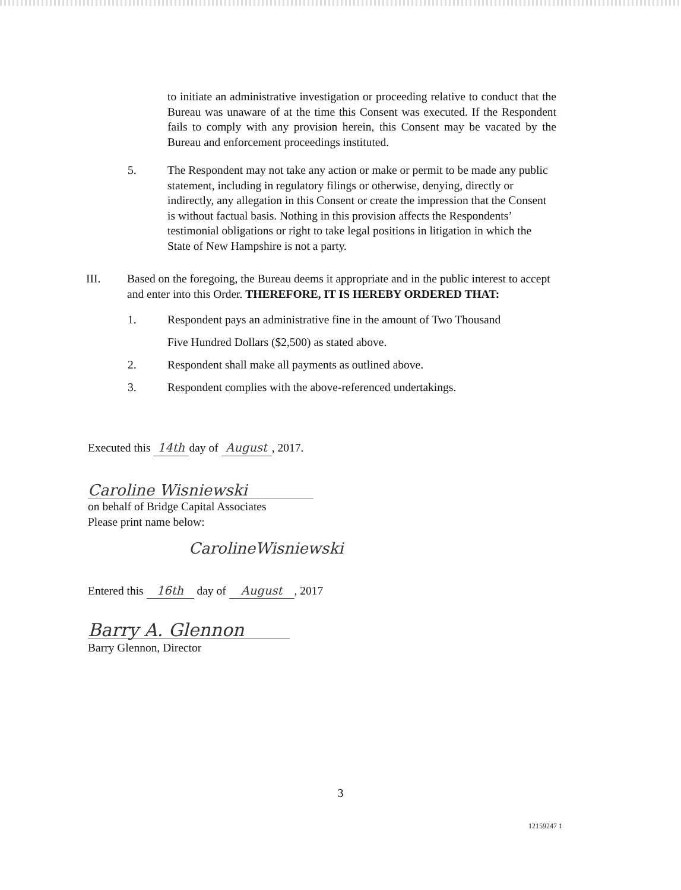to initiate an administrative investigation or proceeding relative to conduct that the Bureau was unaware of at the time this Consent was executed. If the Respondent fails to comply with any provision herein, this Consent may be vacated by the Bureau and enforcement proceedings instituted.
5. The Respondent may not take any action or make or permit to be made any public statement, including in regulatory filings or otherwise, denying, directly or indirectly, any allegation in this Consent or create the impression that the Consent is without factual basis. Nothing in this provision affects the Respondents’ testimonial obligations or right to take legal positions in litigation in which the State of New Hampshire is not a party.
III. Based on the foregoing, the Bureau deems it appropriate and in the public interest to accept and enter into this Order. THEREFORE, IT IS HEREBY ORDERED THAT:
1. Respondent pays an administrative fine in the amount of Two Thousand
Five Hundred Dollars ($2,500) as stated above.
2. Respondent shall make all payments as outlined above.
3. Respondent complies with the above-referenced undertakings.
Executed this 14th day of August, 2017.
Caroline Wisniewski
on behalf of Bridge Capital Associates
Please print name below:
CarolineWisniewski
Entered this 16th day of August, 2017
Barry A. Glennon
Barry Glennon, Director
3
12159247 1